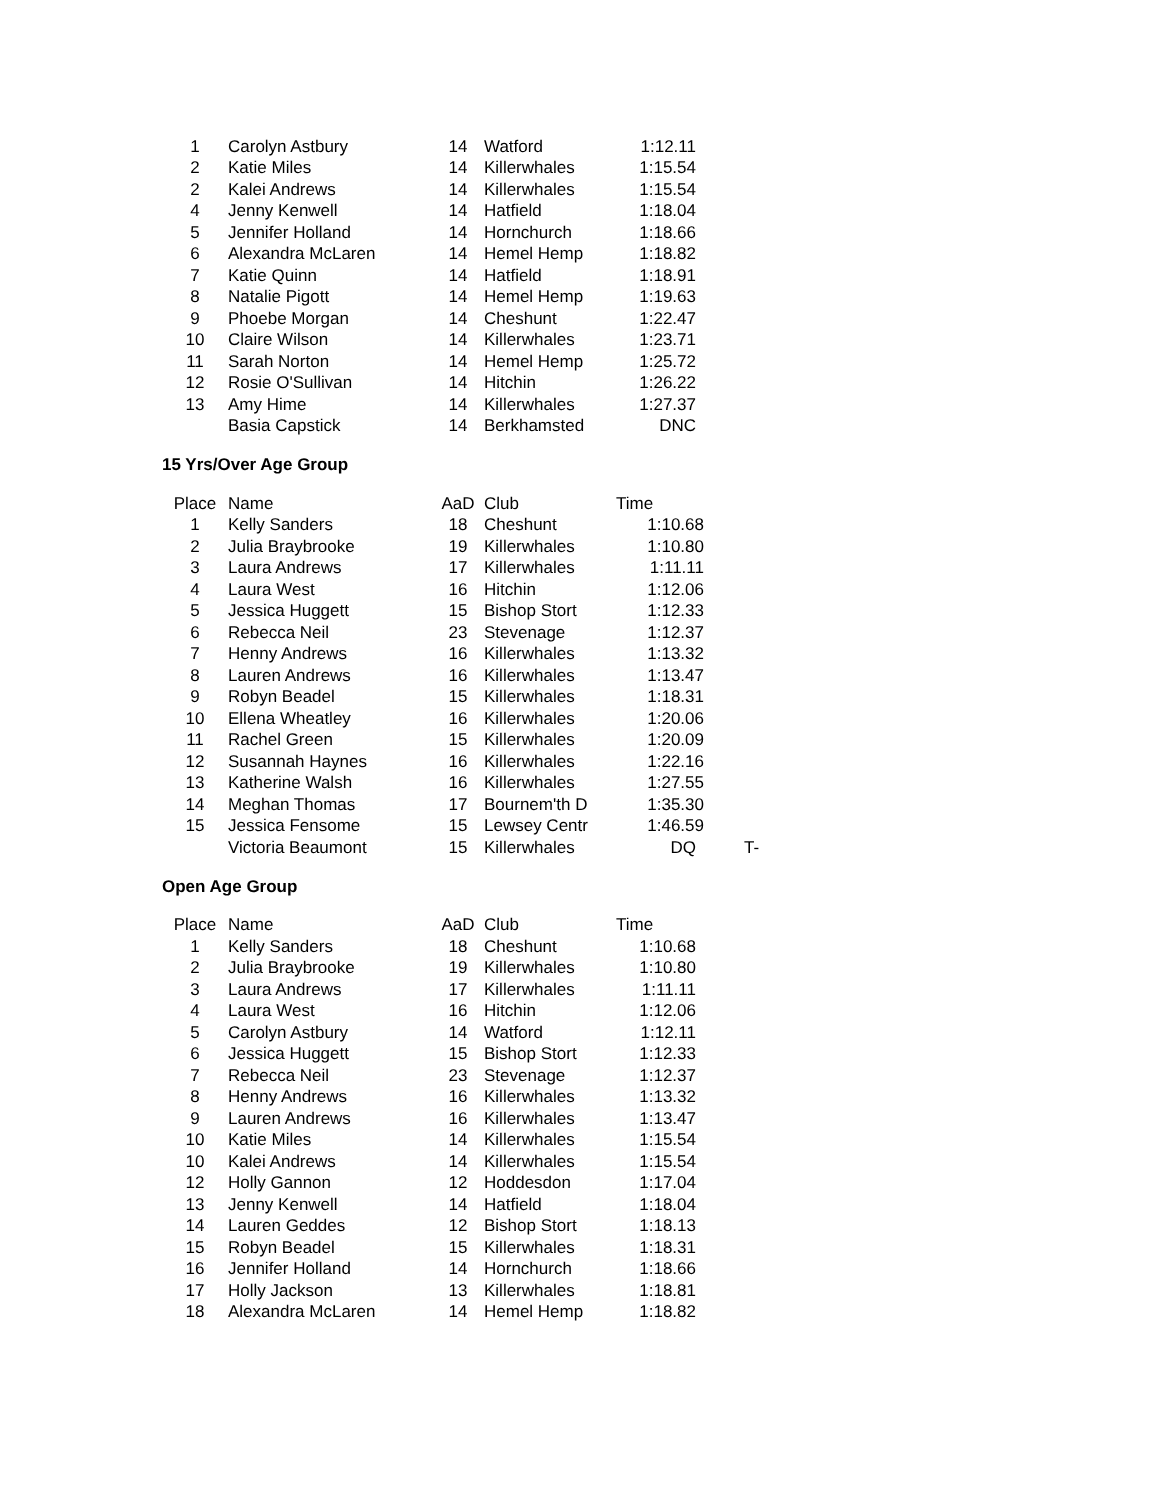| 1 | Carolyn Astbury | 14 | Watford | 1:12.11 |
| 2 | Katie Miles | 14 | Killerwhales | 1:15.54 |
| 2 | Kalei Andrews | 14 | Killerwhales | 1:15.54 |
| 4 | Jenny Kenwell | 14 | Hatfield | 1:18.04 |
| 5 | Jennifer Holland | 14 | Hornchurch | 1:18.66 |
| 6 | Alexandra McLaren | 14 | Hemel Hemp | 1:18.82 |
| 7 | Katie Quinn | 14 | Hatfield | 1:18.91 |
| 8 | Natalie Pigott | 14 | Hemel Hemp | 1:19.63 |
| 9 | Phoebe Morgan | 14 | Cheshunt | 1:22.47 |
| 10 | Claire Wilson | 14 | Killerwhales | 1:23.71 |
| 11 | Sarah Norton | 14 | Hemel Hemp | 1:25.72 |
| 12 | Rosie O'Sullivan | 14 | Hitchin | 1:26.22 |
| 13 | Amy Hime | 14 | Killerwhales | 1:27.37 |
| | Basia Capstick | 14 | Berkhamsted | DNC |
15 Yrs/Over Age Group
| Place | Name | AaD | Club | Time | |
| --- | --- | --- | --- | --- | --- |
| 1 | Kelly Sanders | 18 | Cheshunt | 1:10.68 | |
| 2 | Julia Braybrooke | 19 | Killerwhales | 1:10.80 | |
| 3 | Laura Andrews | 17 | Killerwhales | 1:11.11 | |
| 4 | Laura West | 16 | Hitchin | 1:12.06 | |
| 5 | Jessica Huggett | 15 | Bishop Stort | 1:12.33 | |
| 6 | Rebecca Neil | 23 | Stevenage | 1:12.37 | |
| 7 | Henny Andrews | 16 | Killerwhales | 1:13.32 | |
| 8 | Lauren Andrews | 16 | Killerwhales | 1:13.47 | |
| 9 | Robyn Beadel | 15 | Killerwhales | 1:18.31 | |
| 10 | Ellena Wheatley | 16 | Killerwhales | 1:20.06 | |
| 11 | Rachel Green | 15 | Killerwhales | 1:20.09 | |
| 12 | Susannah Haynes | 16 | Killerwhales | 1:22.16 | |
| 13 | Katherine Walsh | 16 | Killerwhales | 1:27.55 | |
| 14 | Meghan Thomas | 17 | Bournem'th D | 1:35.30 | |
| 15 | Jessica Fensome | 15 | Lewsey Centr | 1:46.59 | |
| | Victoria Beaumont | 15 | Killerwhales | DQ | T- |
Open Age Group
| Place | Name | AaD | Club | Time |
| --- | --- | --- | --- | --- |
| 1 | Kelly Sanders | 18 | Cheshunt | 1:10.68 |
| 2 | Julia Braybrooke | 19 | Killerwhales | 1:10.80 |
| 3 | Laura Andrews | 17 | Killerwhales | 1:11.11 |
| 4 | Laura West | 16 | Hitchin | 1:12.06 |
| 5 | Carolyn Astbury | 14 | Watford | 1:12.11 |
| 6 | Jessica Huggett | 15 | Bishop Stort | 1:12.33 |
| 7 | Rebecca Neil | 23 | Stevenage | 1:12.37 |
| 8 | Henny Andrews | 16 | Killerwhales | 1:13.32 |
| 9 | Lauren Andrews | 16 | Killerwhales | 1:13.47 |
| 10 | Katie Miles | 14 | Killerwhales | 1:15.54 |
| 10 | Kalei Andrews | 14 | Killerwhales | 1:15.54 |
| 12 | Holly Gannon | 12 | Hoddesdon | 1:17.04 |
| 13 | Jenny Kenwell | 14 | Hatfield | 1:18.04 |
| 14 | Lauren Geddes | 12 | Bishop Stort | 1:18.13 |
| 15 | Robyn Beadel | 15 | Killerwhales | 1:18.31 |
| 16 | Jennifer Holland | 14 | Hornchurch | 1:18.66 |
| 17 | Holly Jackson | 13 | Killerwhales | 1:18.81 |
| 18 | Alexandra McLaren | 14 | Hemel Hemp | 1:18.82 |